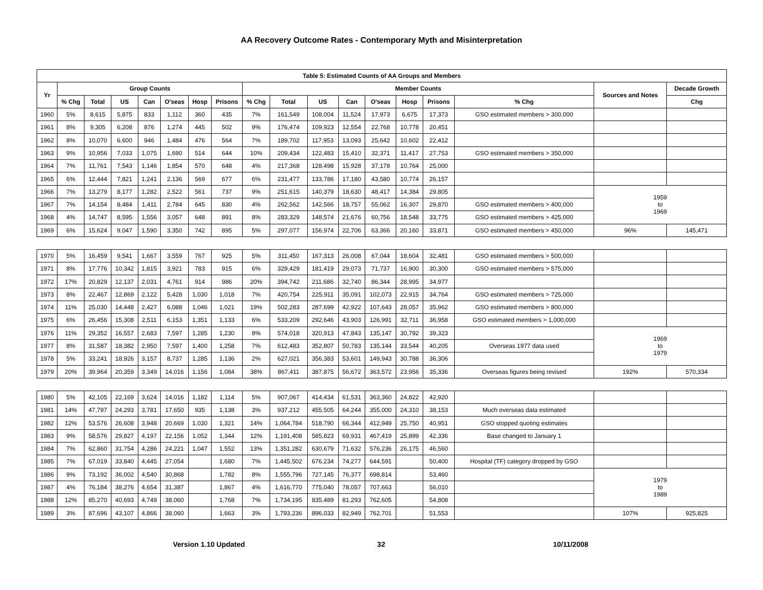AA Recovery Outcome Rates - Contemporary Myth and Misinterpretation
| Table 5: Estimated Counts of AA Groups and Members | | | | | | | | | | | | | | | | | |
| --- | --- | --- | --- | --- | --- | --- | --- | --- | --- | --- | --- | --- | --- | --- | --- | --- | --- |
| Yr | Group Counts | | | | | | | Member Counts | | | | | | | | Sources and Notes | Decade Growth |
| | % Chg | Total | US | Can | O'seas | Hosp | Prisons | % Chg | Total | US | Can | O'seas | Hosp | Prisons | % Chg | | Chg |
| 1960 | 5% | 8,615 | 5,875 | 833 | 1,112 | 360 | 435 | 7% | 161,549 | 108,004 | 11,524 | 17,973 | 6,675 | 17,373 | GSO estimated members > 300,000 | | |
| 1961 | 8% | 9,305 | 6,208 | 876 | 1,274 | 445 | 502 | 9% | 176,474 | 109,923 | 12,554 | 22,768 | 10,778 | 20,451 | | | |
| 1962 | 8% | 10,070 | 6,600 | 946 | 1,484 | 476 | 564 | 7% | 189,702 | 117,953 | 13,093 | 25,642 | 10,602 | 22,412 | | | |
| 1963 | 9% | 10,956 | 7,033 | 1,075 | 1,690 | 514 | 644 | 10% | 209,434 | 122,483 | 15,410 | 32,371 | 11,417 | 27,753 | GSO estimated members > 350,000 | | |
| 1964 | 7% | 11,761 | 7,543 | 1,146 | 1,854 | 570 | 648 | 4% | 217,368 | 128,498 | 15,928 | 37,178 | 10,764 | 25,000 | | | |
| 1965 | 6% | 12,444 | 7,821 | 1,241 | 2,136 | 569 | 677 | 6% | 231,477 | 133,786 | 17,180 | 43,580 | 10,774 | 26,157 | | | |
| 1966 | 7% | 13,279 | 8,177 | 1,282 | 2,522 | 561 | 737 | 9% | 251,615 | 140,379 | 18,630 | 48,417 | 14,384 | 29,805 | | 1959 to 1969 | |
| 1967 | 7% | 14,154 | 8,484 | 1,411 | 2,784 | 645 | 830 | 4% | 262,562 | 142,566 | 18,757 | 55,062 | 16,307 | 29,870 | GSO estimated members > 400,000 | | |
| 1968 | 4% | 14,747 | 8,595 | 1,556 | 3,057 | 648 | 891 | 8% | 283,329 | 148,574 | 21,676 | 60,756 | 18,548 | 33,775 | GSO estimated members > 425,000 | | |
| 1969 | 6% | 15,624 | 9,047 | 1,590 | 3,350 | 742 | 895 | 5% | 297,077 | 156,974 | 22,706 | 63,366 | 20,160 | 33,871 | GSO estimated members > 450,000 | 96% | 145,471 |
| 1970 | 5% | 16,459 | 9,541 | 1,667 | 3,559 | 767 | 925 | 5% | 311,450 | 167,313 | 26,008 | 67,044 | 18,604 | 32,481 | GSO estimated members > 500,000 | | |
| 1971 | 8% | 17,776 | 10,342 | 1,815 | 3,921 | 783 | 915 | 6% | 329,429 | 181,419 | 29,073 | 71,737 | 16,900 | 30,300 | GSO estimated members > 575,000 | | |
| 1972 | 17% | 20,829 | 12,137 | 2,031 | 4,761 | 914 | 986 | 20% | 394,742 | 211,686 | 32,740 | 86,344 | 28,995 | 34,977 | | | |
| 1973 | 8% | 22,467 | 12,869 | 2,122 | 5,428 | 1,030 | 1,018 | 7% | 420,754 | 225,911 | 35,091 | 102,073 | 22,915 | 34,764 | GSO estimated members > 725,000 | | |
| 1974 | 11% | 25,030 | 14,448 | 2,427 | 6,088 | 1,046 | 1,021 | 19% | 502,283 | 287,699 | 42,922 | 107,643 | 28,057 | 35,962 | GSO estimated members > 800,000 | | |
| 1975 | 6% | 26,456 | 15,308 | 2,511 | 6,153 | 1,351 | 1,133 | 6% | 533,209 | 292,646 | 43,903 | 126,991 | 32,711 | 36,958 | GSO estimated members > 1,000,000 | | |
| 1976 | 11% | 29,352 | 16,557 | 2,683 | 7,597 | 1,285 | 1,230 | 8% | 574,018 | 320,913 | 47,843 | 135,147 | 30,792 | 39,323 | | 1969 to 1979 | |
| 1977 | 8% | 31,587 | 18,382 | 2,950 | 7,597 | 1,400 | 1,258 | 7% | 612,483 | 352,807 | 50,783 | 135,144 | 33,544 | 40,205 | Overseas 1977 data used | | |
| 1978 | 5% | 33,241 | 18,926 | 3,157 | 8,737 | 1,285 | 1,136 | 2% | 627,021 | 356,383 | 53,601 | 149,943 | 30,788 | 36,306 | | | |
| 1979 | 20% | 39,964 | 20,359 | 3,349 | 14,016 | 1,156 | 1,084 | 38% | 867,411 | 387,875 | 56,672 | 363,572 | 23,956 | 35,336 | Overseas figures being revised | 192% | 570,334 |
| 1980 | 5% | 42,105 | 22,169 | 3,624 | 14,016 | 1,182 | 1,114 | 5% | 907,067 | 414,434 | 61,531 | 363,360 | 24,822 | 42,920 | | | |
| 1981 | 14% | 47,797 | 24,293 | 3,781 | 17,650 | 935 | 1,138 | 3% | 937,212 | 455,505 | 64,244 | 355,000 | 24,310 | 38,153 | Much overseas data estimated | | |
| 1982 | 12% | 53,576 | 26,608 | 3,948 | 20,669 | 1,030 | 1,321 | 14% | 1,064,784 | 518,790 | 66,344 | 412,949 | 25,750 | 40,951 | GSO stopped quoting estimates | | |
| 1983 | 9% | 58,576 | 29,827 | 4,197 | 22,156 | 1,052 | 1,344 | 12% | 1,191,408 | 585,823 | 69,931 | 467,419 | 25,899 | 42,336 | Base changed to January 1 | | |
| 1984 | 7% | 62,860 | 31,754 | 4,286 | 24,221 | 1,047 | 1,552 | 13% | 1,351,282 | 630,679 | 71,632 | 576,236 | 26,175 | 46,560 | | | |
| 1985 | 7% | 67,019 | 33,840 | 4,445 | 27,054 | | 1,680 | 7% | 1,445,502 | 676,234 | 74,277 | 644,591 | | 50,400 | Hospital (TF) category dropped by GSO | | |
| 1986 | 9% | 73,192 | 36,002 | 4,540 | 30,868 | | 1,782 | 8% | 1,555,796 | 727,145 | 76,377 | 698,814 | | 53,460 | | 1979 to 1989 | |
| 1987 | 4% | 76,184 | 38,276 | 4,654 | 31,387 | | 1,867 | 4% | 1,616,770 | 775,040 | 78,057 | 707,663 | | 56,010 | | | |
| 1988 | 12% | 85,270 | 40,693 | 4,749 | 38,060 | | 1,768 | 7% | 1,734,195 | 835,489 | 81,293 | 762,605 | | 54,808 | | | |
| 1989 | 3% | 87,696 | 43,107 | 4,866 | 38,060 | | 1,663 | 3% | 1,793,236 | 896,033 | 82,949 | 762,701 | | 51,553 | | 107% | 925,825 |
Version 1.10 Updated 32 10/11/2008